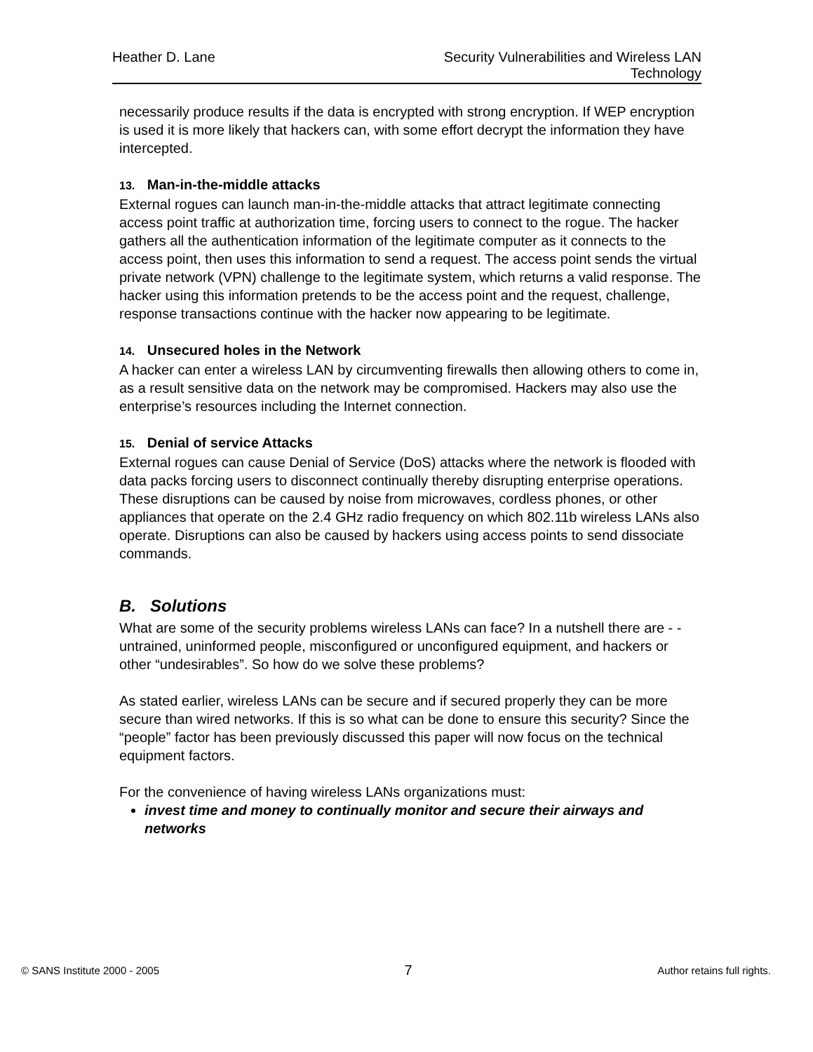Heather D. Lane Security Vulnerabilities and Wireless LAN Technology
necessarily produce results if the data is encrypted with strong encryption. If WEP encryption is used it is more likely that hackers can, with some effort decrypt the information they have intercepted.
13. Man-in-the-middle attacks
External rogues can launch man-in-the-middle attacks that attract legitimate connecting access point traffic at authorization time, forcing users to connect to the rogue. The hacker gathers all the authentication information of the legitimate computer as it connects to the access point, then uses this information to send a request. The access point sends the virtual private network (VPN) challenge to the legitimate system, which returns a valid response. The hacker using this information pretends to be the access point and the request, challenge, response transactions continue with the hacker now appearing to be legitimate.
14. Unsecured holes in the Network
A hacker can enter a wireless LAN by circumventing firewalls then allowing others to come in, as a result sensitive data on the network may be compromised. Hackers may also use the enterprise’s resources including the Internet connection.
15. Denial of service Attacks
External rogues can cause Denial of Service (DoS) attacks where the network is flooded with data packs forcing users to disconnect continually thereby disrupting enterprise operations. These disruptions can be caused by noise from microwaves, cordless phones, or other appliances that operate on the 2.4 GHz radio frequency on which 802.11b wireless LANs also operate. Disruptions can also be caused by hackers using access points to send dissociate commands.
B. Solutions
What are some of the security problems wireless LANs can face? In a nutshell there are - - untrained, uninformed people, misconfigured or unconfigured equipment, and hackers or other “undesirables”. So how do we solve these problems?
As stated earlier, wireless LANs can be secure and if secured properly they can be more secure than wired networks. If this is so what can be done to ensure this security? Since the “people” factor has been previously discussed this paper will now focus on the technical equipment factors.
For the convenience of having wireless LANs organizations must:
invest time and money to continually monitor and secure their airways and networks
© SANS Institute 2000 - 2005 7 Author retains full rights.